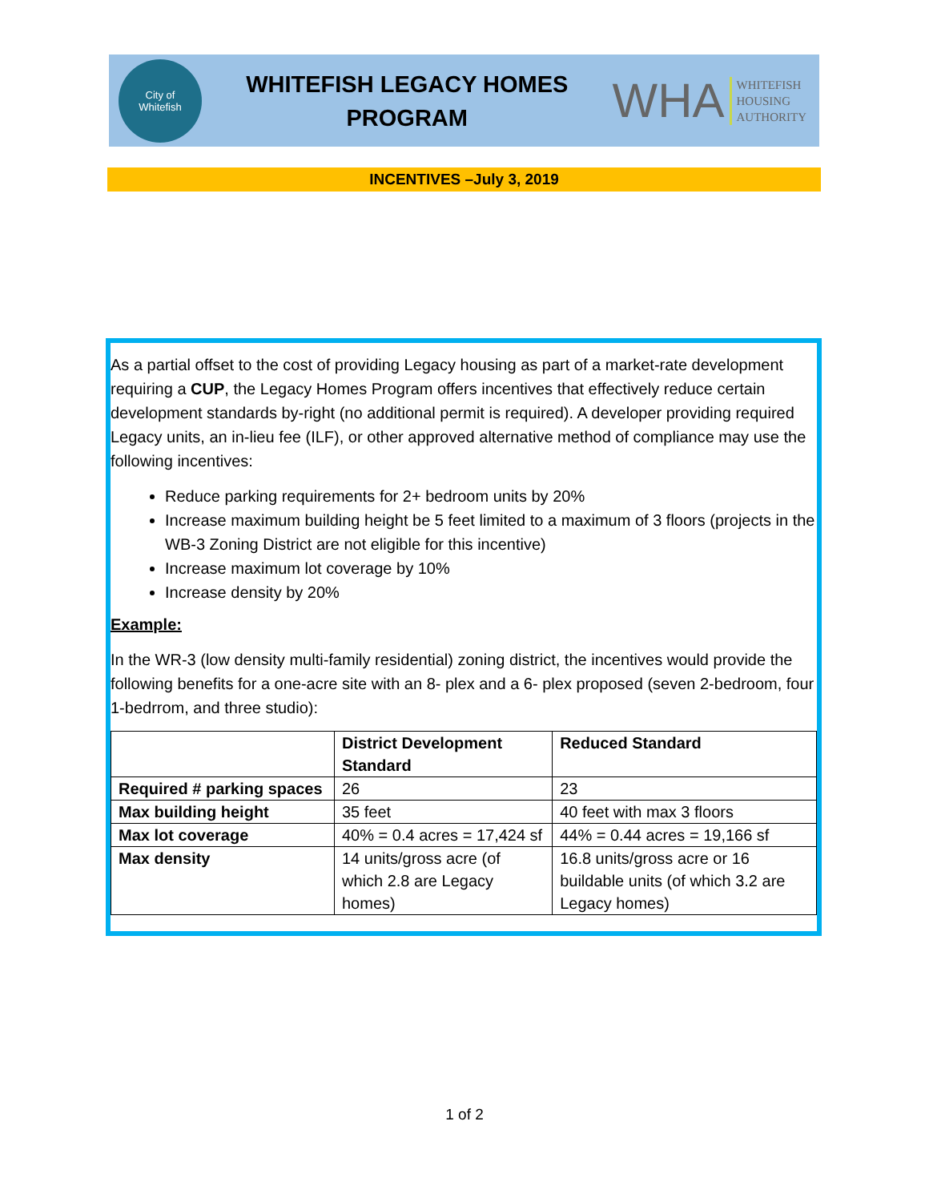City of
Whitefish
WHITEFISH LEGACY HOMES
PROGRAM
WHA WHITEFISH
HOUSING
AUTHORITY
INCENTIVES –July 3, 2019
As a partial offset to the cost of providing Legacy housing as part of a market-rate development requiring a CUP, the Legacy Homes Program offers incentives that effectively reduce certain development standards by-right (no additional permit is required). A developer providing required Legacy units, an in-lieu fee (ILF), or other approved alternative method of compliance may use the following incentives:
Reduce parking requirements for 2+ bedroom units by 20%
Increase maximum building height be 5 feet limited to a maximum of 3 floors (projects in the WB-3 Zoning District are not eligible for this incentive)
Increase maximum lot coverage by 10%
Increase density by 20%
Example:
In the WR-3 (low density multi-family residential) zoning district, the incentives would provide the following benefits for a one-acre site with an 8- plex and a 6- plex proposed (seven 2-bedroom, four 1-bedrrom, and three studio):
| | District Development Standard | Reduced Standard |
| --- | --- | --- |
| Required # parking spaces | 26 | 23 |
| Max building height | 35 feet | 40 feet with max 3 floors |
| Max lot coverage | 40% = 0.4 acres = 17,424 sf | 44% = 0.44 acres = 19,166 sf |
| Max density | 14 units/gross acre (of which 2.8 are Legacy homes) | 16.8 units/gross acre or 16 buildable units (of which 3.2 are Legacy homes) |
1 of 2